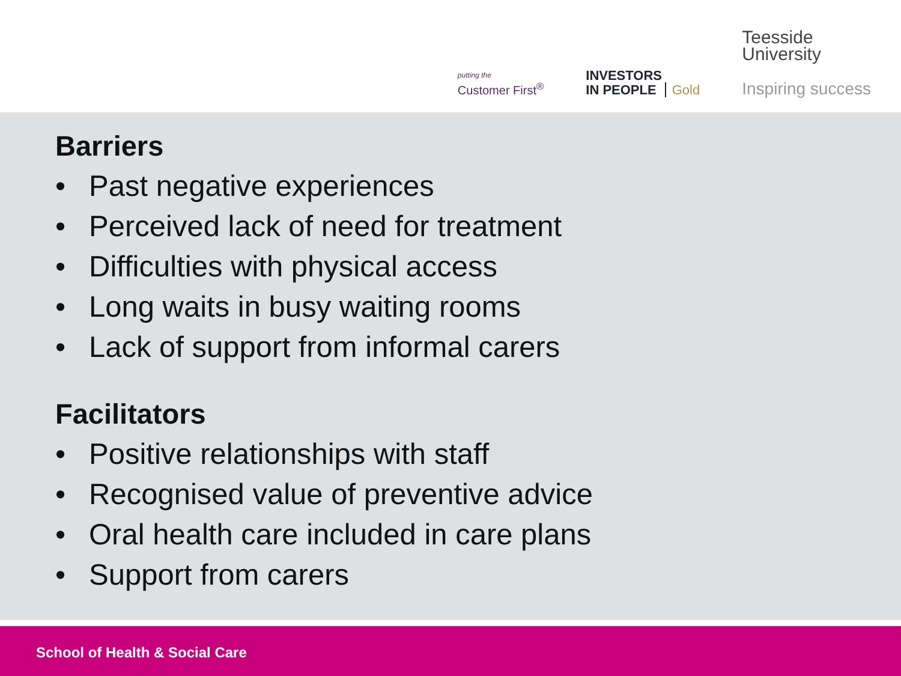putting the
Customer First<sup>®</sup>
INVESTORS
IN PEOPLE Gold
Teesside
University
Inspiring success
Barriers
• Past negative experiences
• Perceived lack of need for treatment
• Difficulties with physical access
• Long waits in busy waiting rooms
• Lack of support from informal carers
Facilitators
• Positive relationships with staff
• Recognised value of preventive advice
• Oral health care included in care plans
• Support from carers
School of Health & Social Care